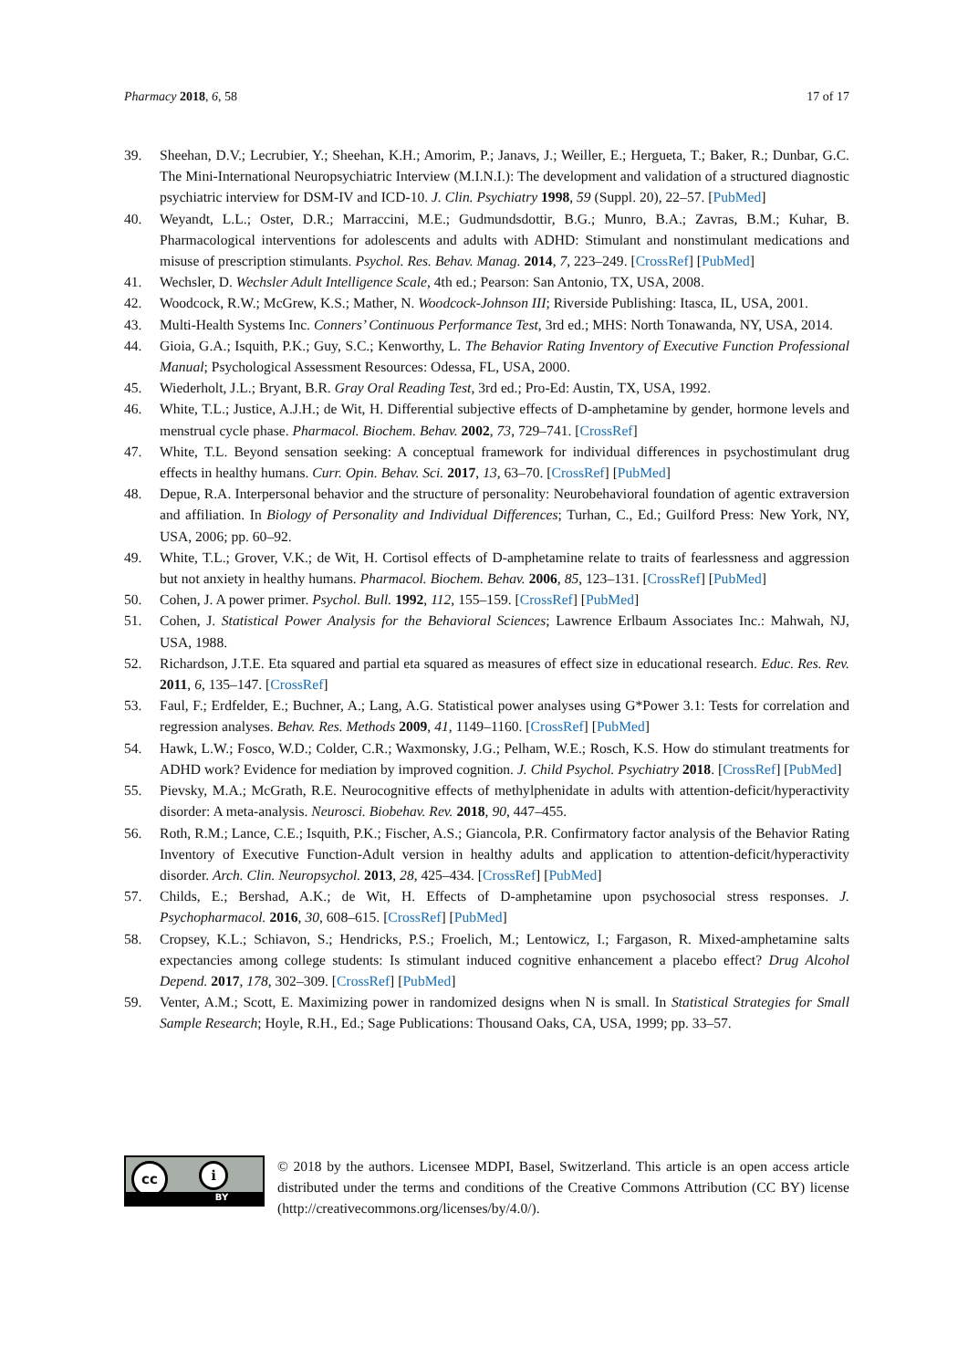Pharmacy 2018, 6, 58 17 of 17
39. Sheehan, D.V.; Lecrubier, Y.; Sheehan, K.H.; Amorim, P.; Janavs, J.; Weiller, E.; Hergueta, T.; Baker, R.; Dunbar, G.C. The Mini-International Neuropsychiatric Interview (M.I.N.I.): The development and validation of a structured diagnostic psychiatric interview for DSM-IV and ICD-10. J. Clin. Psychiatry 1998, 59 (Suppl. 20), 22–57. [PubMed]
40. Weyandt, L.L.; Oster, D.R.; Marraccini, M.E.; Gudmundsdottir, B.G.; Munro, B.A.; Zavras, B.M.; Kuhar, B. Pharmacological interventions for adolescents and adults with ADHD: Stimulant and nonstimulant medications and misuse of prescription stimulants. Psychol. Res. Behav. Manag. 2014, 7, 223–249. [CrossRef] [PubMed]
41. Wechsler, D. Wechsler Adult Intelligence Scale, 4th ed.; Pearson: San Antonio, TX, USA, 2008.
42. Woodcock, R.W.; McGrew, K.S.; Mather, N. Woodcock-Johnson III; Riverside Publishing: Itasca, IL, USA, 2001.
43. Multi-Health Systems Inc. Conners’ Continuous Performance Test, 3rd ed.; MHS: North Tonawanda, NY, USA, 2014.
44. Gioia, G.A.; Isquith, P.K.; Guy, S.C.; Kenworthy, L. The Behavior Rating Inventory of Executive Function Professional Manual; Psychological Assessment Resources: Odessa, FL, USA, 2000.
45. Wiederholt, J.L.; Bryant, B.R. Gray Oral Reading Test, 3rd ed.; Pro-Ed: Austin, TX, USA, 1992.
46. White, T.L.; Justice, A.J.H.; de Wit, H. Differential subjective effects of D-amphetamine by gender, hormone levels and menstrual cycle phase. Pharmacol. Biochem. Behav. 2002, 73, 729–741. [CrossRef]
47. White, T.L. Beyond sensation seeking: A conceptual framework for individual differences in psychostimulant drug effects in healthy humans. Curr. Opin. Behav. Sci. 2017, 13, 63–70. [CrossRef] [PubMed]
48. Depue, R.A. Interpersonal behavior and the structure of personality: Neurobehavioral foundation of agentic extraversion and affiliation. In Biology of Personality and Individual Differences; Turhan, C., Ed.; Guilford Press: New York, NY, USA, 2006; pp. 60–92.
49. White, T.L.; Grover, V.K.; de Wit, H. Cortisol effects of D-amphetamine relate to traits of fearlessness and aggression but not anxiety in healthy humans. Pharmacol. Biochem. Behav. 2006, 85, 123–131. [CrossRef] [PubMed]
50. Cohen, J. A power primer. Psychol. Bull. 1992, 112, 155–159. [CrossRef] [PubMed]
51. Cohen, J. Statistical Power Analysis for the Behavioral Sciences; Lawrence Erlbaum Associates Inc.: Mahwah, NJ, USA, 1988.
52. Richardson, J.T.E. Eta squared and partial eta squared as measures of effect size in educational research. Educ. Res. Rev. 2011, 6, 135–147. [CrossRef]
53. Faul, F.; Erdfelder, E.; Buchner, A.; Lang, A.G. Statistical power analyses using G*Power 3.1: Tests for correlation and regression analyses. Behav. Res. Methods 2009, 41, 1149–1160. [CrossRef] [PubMed]
54. Hawk, L.W.; Fosco, W.D.; Colder, C.R.; Waxmonsky, J.G.; Pelham, W.E.; Rosch, K.S. How do stimulant treatments for ADHD work? Evidence for mediation by improved cognition. J. Child Psychol. Psychiatry 2018. [CrossRef] [PubMed]
55. Pievsky, M.A.; McGrath, R.E. Neurocognitive effects of methylphenidate in adults with attention-deficit/hyperactivity disorder: A meta-analysis. Neurosci. Biobehav. Rev. 2018, 90, 447–455.
56. Roth, R.M.; Lance, C.E.; Isquith, P.K.; Fischer, A.S.; Giancola, P.R. Confirmatory factor analysis of the Behavior Rating Inventory of Executive Function-Adult version in healthy adults and application to attention-deficit/hyperactivity disorder. Arch. Clin. Neuropsychol. 2013, 28, 425–434. [CrossRef] [PubMed]
57. Childs, E.; Bershad, A.K.; de Wit, H. Effects of D-amphetamine upon psychosocial stress responses. J. Psychopharmacol. 2016, 30, 608–615. [CrossRef] [PubMed]
58. Cropsey, K.L.; Schiavon, S.; Hendricks, P.S.; Froelich, M.; Lentowicz, I.; Fargason, R. Mixed-amphetamine salts expectancies among college students: Is stimulant induced cognitive enhancement a placebo effect? Drug Alcohol Depend. 2017, 178, 302–309. [CrossRef] [PubMed]
59. Venter, A.M.; Scott, E. Maximizing power in randomized designs when N is small. In Statistical Strategies for Small Sample Research; Hoyle, R.H., Ed.; Sage Publications: Thousand Oaks, CA, USA, 1999; pp. 33–57.
cc i
BY
© 2018 by the authors. Licensee MDPI, Basel, Switzerland. This article is an open access article distributed under the terms and conditions of the Creative Commons Attribution (CC BY) license (http://creativecommons.org/licenses/by/4.0/).